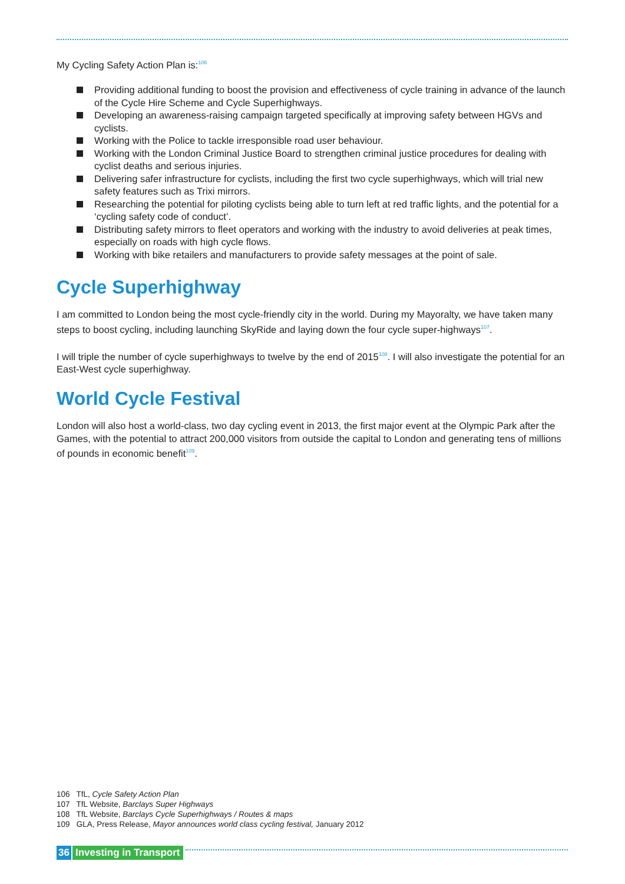My Cycling Safety Action Plan is:<sup>106</sup>
Providing additional funding to boost the provision and effectiveness of cycle training in advance of the launch of the Cycle Hire Scheme and Cycle Superhighways.
Developing an awareness-raising campaign targeted specifically at improving safety between HGVs and cyclists.
Working with the Police to tackle irresponsible road user behaviour.
Working with the London Criminal Justice Board to strengthen criminal justice procedures for dealing with cyclist deaths and serious injuries.
Delivering safer infrastructure for cyclists, including the first two cycle superhighways, which will trial new safety features such as Trixi mirrors.
Researching the potential for piloting cyclists being able to turn left at red traffic lights, and the potential for a ‘cycling safety code of conduct’.
Distributing safety mirrors to fleet operators and working with the industry to avoid deliveries at peak times, especially on roads with high cycle flows.
Working with bike retailers and manufacturers to provide safety messages at the point of sale.
Cycle Superhighway
I am committed to London being the most cycle-friendly city in the world. During my Mayoralty, we have taken many steps to boost cycling, including launching SkyRide and laying down the four cycle super-highways<sup>107</sup>.
I will triple the number of cycle superhighways to twelve by the end of 2015<sup>108</sup>. I will also investigate the potential for an East-West cycle superhighway.
World Cycle Festival
London will also host a world-class, two day cycling event in 2013, the first major event at the Olympic Park after the Games, with the potential to attract 200,000 visitors from outside the capital to London and generating tens of millions of pounds in economic benefit<sup>109</sup>.
106 TfL, Cycle Safety Action Plan
107 TfL Website, Barclays Super Highways
108 TfL Website, Barclays Cycle Superhighways / Routes & maps
109 GLA, Press Release, Mayor announces world class cycling festival, January 2012
36 Investing in Transport